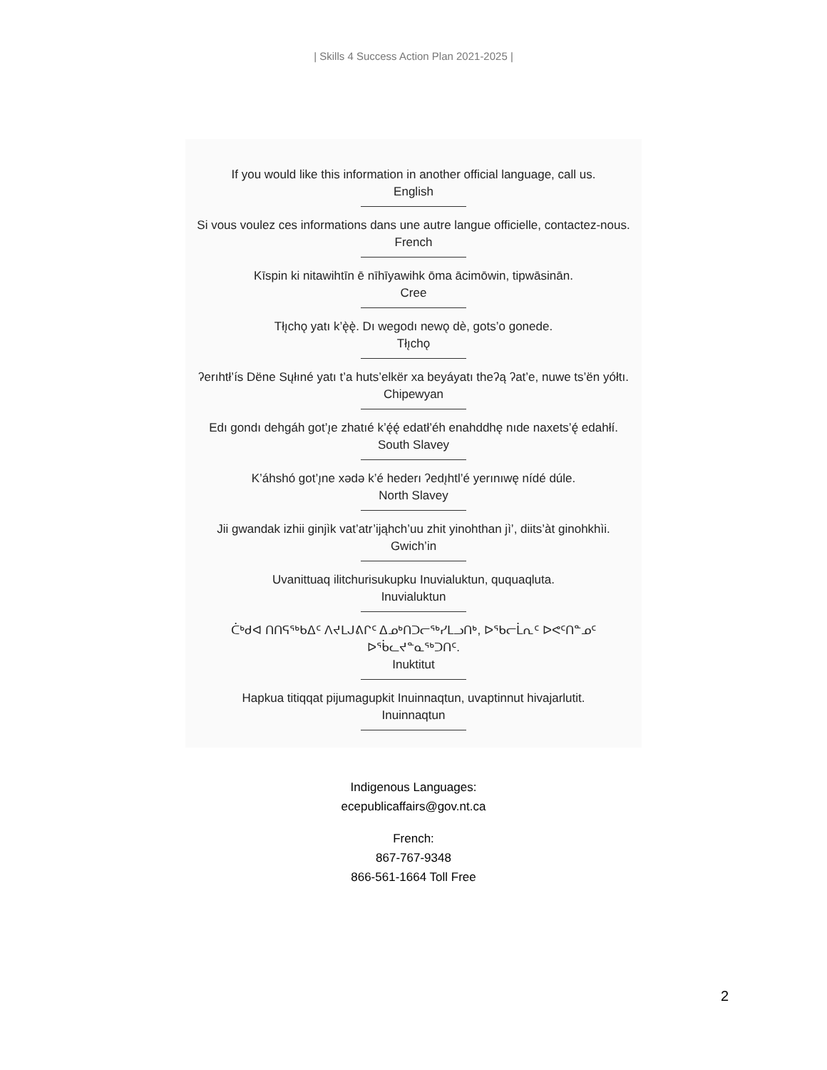| Skills 4 Success Action Plan 2021-2025 |
If you would like this information in another official language, call us.
English
Si vous voulez ces informations dans une autre langue officielle, contactez-nous.
French
Kīspin ki nitawihtīn ē nīhīyawihk ōma ācimōwin, tipwāsinān.
Cree
Tłı̨chǫ yatı k’ę̀ę̀. Dı wegodı newǫ dè, gots’o gonede.
Tłı̨chǫ
ʔerıhtł’ís Dëne Sųłıné yatı t’a huts’elkër xa beyáyatı theʔą ʔat’e, nuwe ts’ën yółtı.
Chipewyan
Edı gondı dehgáh got’ı̨e zhatıé k’ę́ę́ edatł’éh enahddhę nıde naxets’ę́ edahłí.
South Slavey
K’áhshó got’ı̨ne xǝdǝ k’é hederı ʔedı̨htl’é yerınıwę nídé dúle.
North Slavey
Jii gwandak izhii ginjìk vat’atr’ijąhch’uu zhit yinohthan jì’, diits’àt ginohkhìi.
Gwich’in
Uvanittuaq ilitchurisukupku Inuvialuktun, ququaqluta.
Inuvialuktun
ᑖᒃᑯᐊ ᑎᑎᕋᖅᑲᐃᑦ ᐱᔪᒪᒍᕕᒋᑦ ᐃᓄᒃᑎᑐᓕᕐᒃᓯᒪᓗᑎᒃ, ᐅᖃᓕᒫᕆᑦ ᐅᕙᑦᑎᓐᓄᑦ ᐅᖄᓚᔪᓐᓇᖅᑐᑎᑦ.
Inuktitut
Hapkua titiqqat pijumagupkit Inuinnaqtun, uvaptinnut hivajarlutit.
Inuinnaqtun
Indigenous Languages:
ecepublicaffairs@gov.nt.ca
French:
867-767-9348
866-561-1664 Toll Free
2